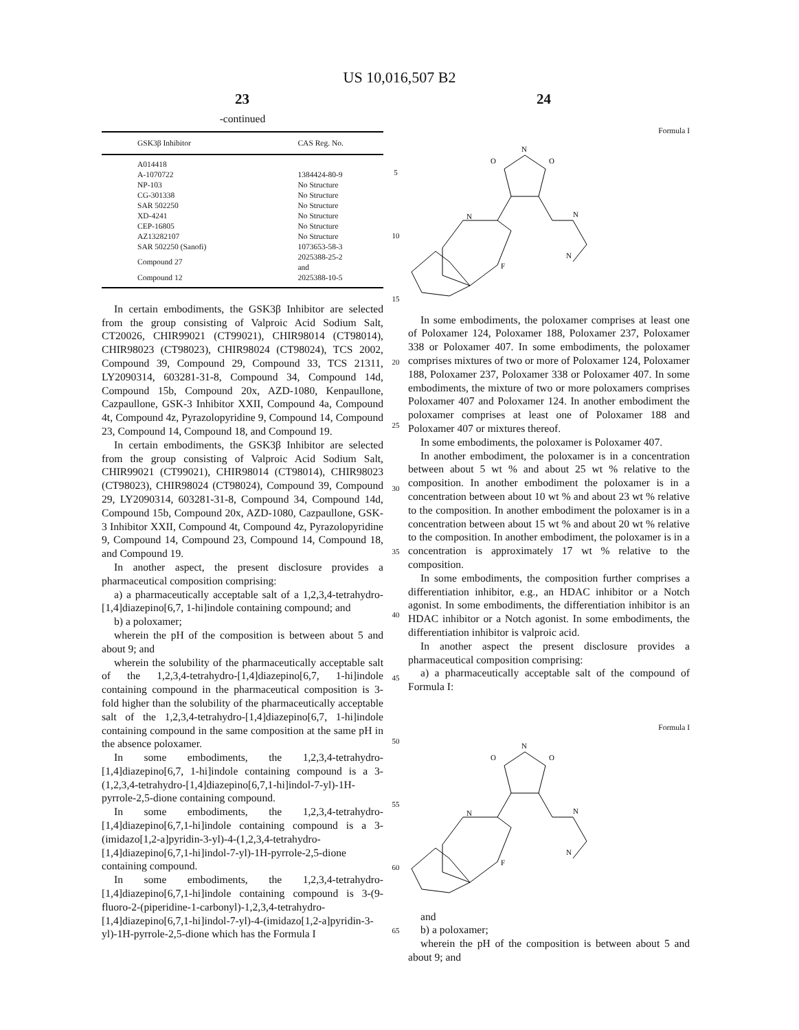US 10,016,507 B2
23 24
-continued
| GSK3β Inhibitor | CAS Reg. No. |
| --- | --- |
| A014418 | |
| A-1070722 | 1384424-80-9 |
| NP-103 | No Structure |
| CG-301338 | No Structure |
| SAR 502250 | No Structure |
| XD-4241 | No Structure |
| CEP-16805 | No Structure |
| AZ13282107 | No Structure |
| SAR 502250 (Sanofi) | 1073653-58-3 |
| Compound 27 | 2025388-25-2 and |
| Compound 12 | 2025388-10-5 |
In certain embodiments, the GSK3β Inhibitor are selected from the group consisting of Valproic Acid Sodium Salt, CT20026, CHIR99021 (CT99021), CHIR98014 (CT98014), CHIR98023 (CT98023), CHIR98024 (CT98024), TCS 2002, Compound 39, Compound 29, Compound 33, TCS 21311, LY2090314, 603281-31-8, Compound 34, Compound 14d, Compound 15b, Compound 20x, AZD-1080, Kenpaullone, Cazpaullone, GSK-3 Inhibitor XXII, Compound 4a, Compound 4t, Compound 4z, Pyrazolopyridine 9, Compound 14, Compound 23, Compound 14, Compound 18, and Compound 19.
In certain embodiments, the GSK3β Inhibitor are selected from the group consisting of Valproic Acid Sodium Salt, CHIR99021 (CT99021), CHIR98014 (CT98014), CHIR98023 (CT98023), CHIR98024 (CT98024), Compound 39, Compound 29, LY2090314, 603281-31-8, Compound 34, Compound 14d, Compound 15b, Compound 20x, AZD-1080, Cazpaullone, GSK-3 Inhibitor XXII, Compound 4t, Compound 4z, Pyrazolopyridine 9, Compound 14, Compound 23, Compound 14, Compound 18, and Compound 19.
In another aspect, the present disclosure provides a pharmaceutical composition comprising:
a) a pharmaceutically acceptable salt of a 1,2,3,4-tetrahydro-[1,4]diazepino[6,7, 1-hi]indole containing compound; and
b) a poloxamer;
wherein the pH of the composition is between about 5 and about 9; and
wherein the solubility of the pharmaceutically acceptable salt of the 1,2,3,4-tetrahydro-[1,4]diazepino[6,7, 1-hi]indole containing compound in the pharmaceutical composition is 3-fold higher than the solubility of the pharmaceutically acceptable salt of the 1,2,3,4-tetrahydro-[1,4]diazepino[6,7, 1-hi]indole containing compound in the same composition at the same pH in the absence poloxamer.
In some embodiments, the 1,2,3,4-tetrahydro-[1,4]diazepino[6,7, 1-hi]indole containing compound is a 3-(1,2,3,4-tetrahydro-[1,4]diazepino[6,7,1-hi]indol-7-yl)-1H-pyrrole-2,5-dione containing compound.
In some embodiments, the 1,2,3,4-tetrahydro-[1,4]diazepino[6,7,1-hi]indole containing compound is a 3-(imidazo[1,2-a]pyridin-3-yl)-4-(1,2,3,4-tetrahydro-[1,4]diazepino[6,7,1-hi]indol-7-yl)-1H-pyrrole-2,5-dione containing compound.
In some embodiments, the 1,2,3,4-tetrahydro-[1,4]diazepino[6,7,1-hi]indole containing compound is 3-(9-fluoro-2-(piperidine-1-carbonyl)-1,2,3,4-tetrahydro-[1,4]diazepino[6,7,1-hi]indol-7-yl)-4-(imidazo[1,2-a]pyridin-3-yl)-1H-pyrrole-2,5-dione which has the Formula I
5
10
15
20
25
30
35
40
45
50
55
60
65
Formula I
N
O
O
N
F
N
N
In some embodiments, the poloxamer comprises at least one of Poloxamer 124, Poloxamer 188, Poloxamer 237, Poloxamer 338 or Poloxamer 407. In some embodiments, the poloxamer comprises mixtures of two or more of Poloxamer 124, Poloxamer 188, Poloxamer 237, Poloxamer 338 or Poloxamer 407. In some embodiments, the mixture of two or more poloxamers comprises Poloxamer 407 and Poloxamer 124. In another embodiment the poloxamer comprises at least one of Poloxamer 188 and Poloxamer 407 or mixtures thereof.
In some embodiments, the poloxamer is Poloxamer 407.
In another embodiment, the poloxamer is in a concentration between about 5 wt % and about 25 wt % relative to the composition. In another embodiment the poloxamer is in a concentration between about 10 wt % and about 23 wt % relative to the composition. In another embodiment the poloxamer is in a concentration between about 15 wt % and about 20 wt % relative to the composition. In another embodiment, the poloxamer is in a concentration is approximately 17 wt % relative to the composition.
In some embodiments, the composition further comprises a differentiation inhibitor, e.g., an HDAC inhibitor or a Notch agonist. In some embodiments, the differentiation inhibitor is an HDAC inhibitor or a Notch agonist. In some embodiments, the differentiation inhibitor is valproic acid.
In another aspect the present disclosure provides a pharmaceutical composition comprising:
a) a pharmaceutically acceptable salt of the compound of Formula I:
Formula I
N
O
O
N
F
N
N
and
b) a poloxamer;
wherein the pH of the composition is between about 5 and about 9; and